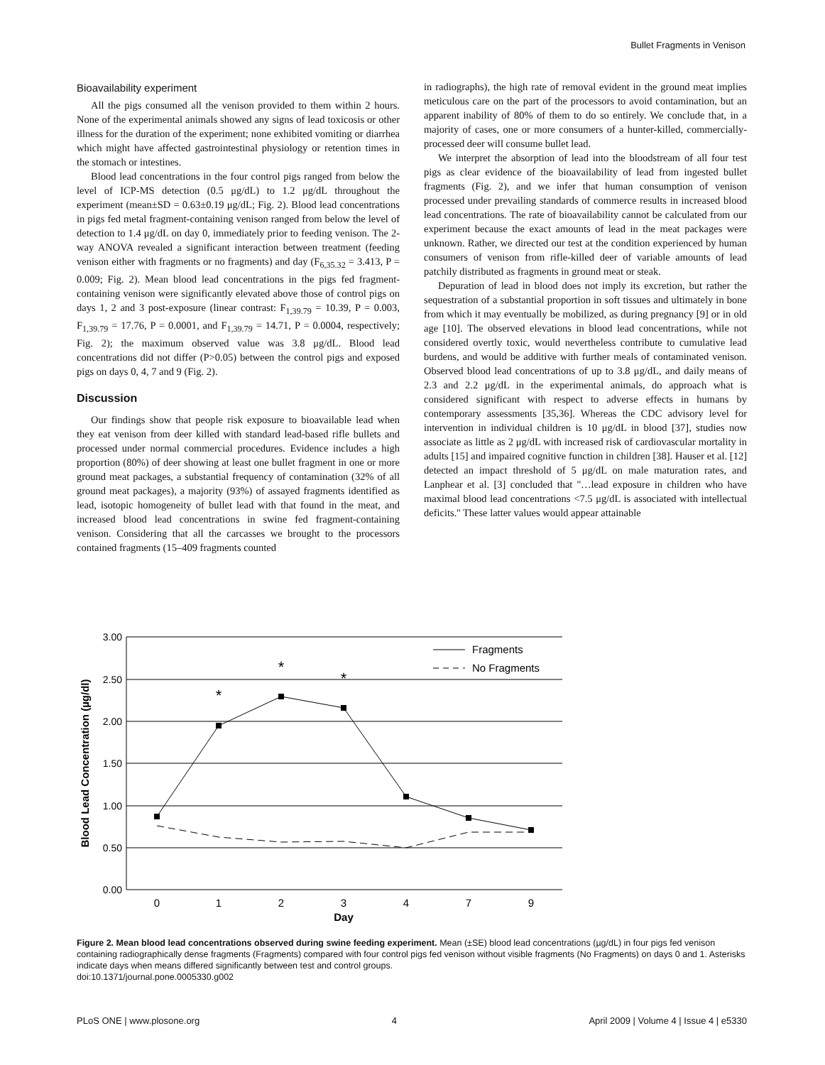Bullet Fragments in Venison
Bioavailability experiment
All the pigs consumed all the venison provided to them within 2 hours. None of the experimental animals showed any signs of lead toxicosis or other illness for the duration of the experiment; none exhibited vomiting or diarrhea which might have affected gastrointestinal physiology or retention times in the stomach or intestines.
Blood lead concentrations in the four control pigs ranged from below the level of ICP-MS detection (0.5 μg/dL) to 1.2 μg/dL throughout the experiment (mean±SD = 0.63±0.19 μg/dL; Fig. 2). Blood lead concentrations in pigs fed metal fragment-containing venison ranged from below the level of detection to 1.4 μg/dL on day 0, immediately prior to feeding venison. The 2-way ANOVA revealed a significant interaction between treatment (feeding venison either with fragments or no fragments) and day (F<sub>6,35.32</sub> = 3.413, P = 0.009; Fig. 2). Mean blood lead concentrations in the pigs fed fragment-containing venison were significantly elevated above those of control pigs on days 1, 2 and 3 post-exposure (linear contrast: F<sub>1,39.79</sub> = 10.39, P = 0.003, F<sub>1,39.79</sub> = 17.76, P = 0.0001, and F<sub>1,39.79</sub> = 14.71, P = 0.0004, respectively; Fig. 2); the maximum observed value was 3.8 μg/dL. Blood lead concentrations did not differ (P>0.05) between the control pigs and exposed pigs on days 0, 4, 7 and 9 (Fig. 2).
Discussion
Our findings show that people risk exposure to bioavailable lead when they eat venison from deer killed with standard lead-based rifle bullets and processed under normal commercial procedures. Evidence includes a high proportion (80%) of deer showing at least one bullet fragment in one or more ground meat packages, a substantial frequency of contamination (32% of all ground meat packages), a majority (93%) of assayed fragments identified as lead, isotopic homogeneity of bullet lead with that found in the meat, and increased blood lead concentrations in swine fed fragment-containing venison. Considering that all the carcasses we brought to the processors contained fragments (15–409 fragments counted
in radiographs), the high rate of removal evident in the ground meat implies meticulous care on the part of the processors to avoid contamination, but an apparent inability of 80% of them to do so entirely. We conclude that, in a majority of cases, one or more consumers of a hunter-killed, commercially-processed deer will consume bullet lead.
We interpret the absorption of lead into the bloodstream of all four test pigs as clear evidence of the bioavailability of lead from ingested bullet fragments (Fig. 2), and we infer that human consumption of venison processed under prevailing standards of commerce results in increased blood lead concentrations. The rate of bioavailability cannot be calculated from our experiment because the exact amounts of lead in the meat packages were unknown. Rather, we directed our test at the condition experienced by human consumers of venison from rifle-killed deer of variable amounts of lead patchily distributed as fragments in ground meat or steak.
Depuration of lead in blood does not imply its excretion, but rather the sequestration of a substantial proportion in soft tissues and ultimately in bone from which it may eventually be mobilized, as during pregnancy [9] or in old age [10]. The observed elevations in blood lead concentrations, while not considered overtly toxic, would nevertheless contribute to cumulative lead burdens, and would be additive with further meals of contaminated venison. Observed blood lead concentrations of up to 3.8 μg/dL, and daily means of 2.3 and 2.2 μg/dL in the experimental animals, do approach what is considered significant with respect to adverse effects in humans by contemporary assessments [35,36]. Whereas the CDC advisory level for intervention in individual children is 10 μg/dL in blood [37], studies now associate as little as 2 μg/dL with increased risk of cardiovascular mortality in adults [15] and impaired cognitive function in children [38]. Hauser et al. [12] detected an impact threshold of 5 μg/dL on male maturation rates, and Lanphear et al. [3] concluded that ''…lead exposure in children who have maximal blood lead concentrations <7.5 μg/dL is associated with intellectual deficits.'' These latter values would appear attainable
3.00
2.50
2.00
1.50
1.00
0.50
0.00
0
1
2
3
4
7
9
Day
*
*
*
Fragments
No Fragments
Blood Lead Concentration (µg/dl)
Figure 2. Mean blood lead concentrations observed during swine feeding experiment. Mean (±SE) blood lead concentrations (µg/dL) in four pigs fed venison containing radiographically dense fragments (Fragments) compared with four control pigs fed venison without visible fragments (No Fragments) on days 0 and 1. Asterisks indicate days when means differed significantly between test and control groups.
doi:10.1371/journal.pone.0005330.g002
PLoS ONE | www.plosone.org 4 April 2009 | Volume 4 | Issue 4 | e5330